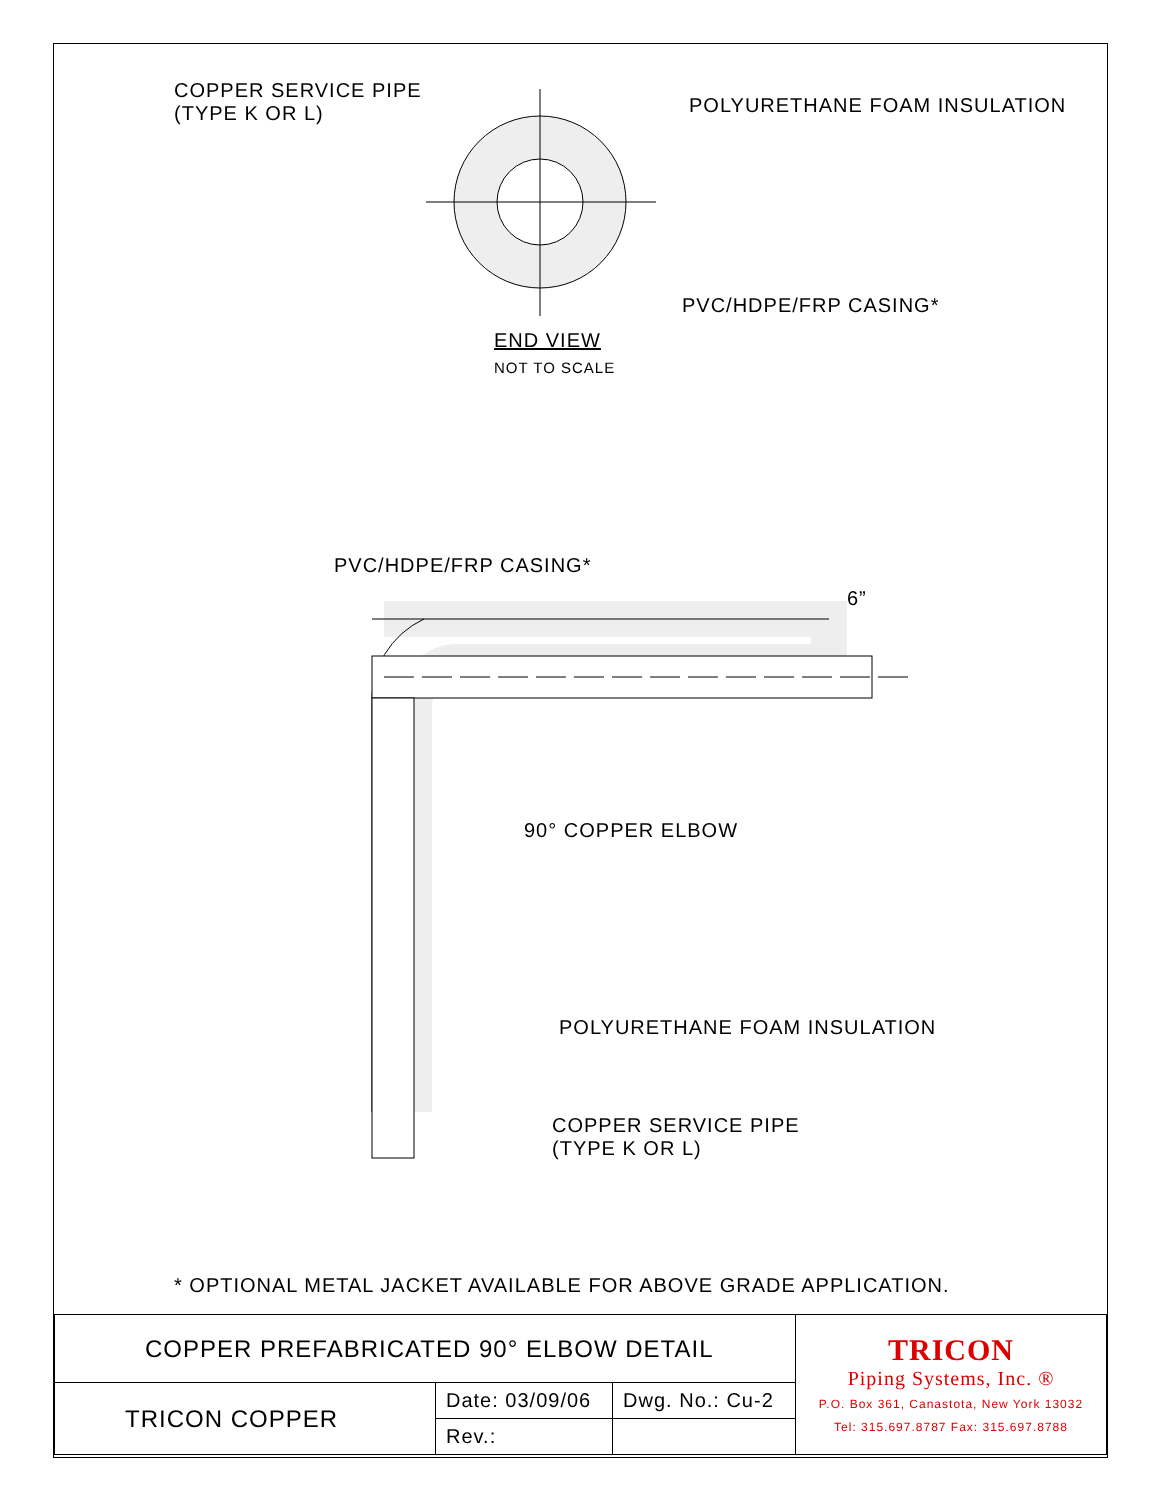COPPER SERVICE PIPE
(TYPE K OR L)
POLYURETHANE FOAM INSULATION
PVC/HDPE/FRP CASING*
END VIEW
NOT TO SCALE
PVC/HDPE/FRP CASING*
6”
90° COPPER ELBOW
POLYURETHANE FOAM INSULATION
COPPER SERVICE PIPE
(TYPE K OR L)
* OPTIONAL METAL JACKET AVAILABLE FOR ABOVE GRADE APPLICATION.
| COPPER PREFABRICATED 90° ELBOW DETAIL | | | TRICON Piping Systems, Inc. ® P.O. Box 361, Canastota, New York 13032 Tel: 315.697.8787 Fax: 315.697.8788 |
| TRICON COPPER | Date: 03/09/06 | Dwg. No.: Cu-2 | |
| | Rev.: | | |